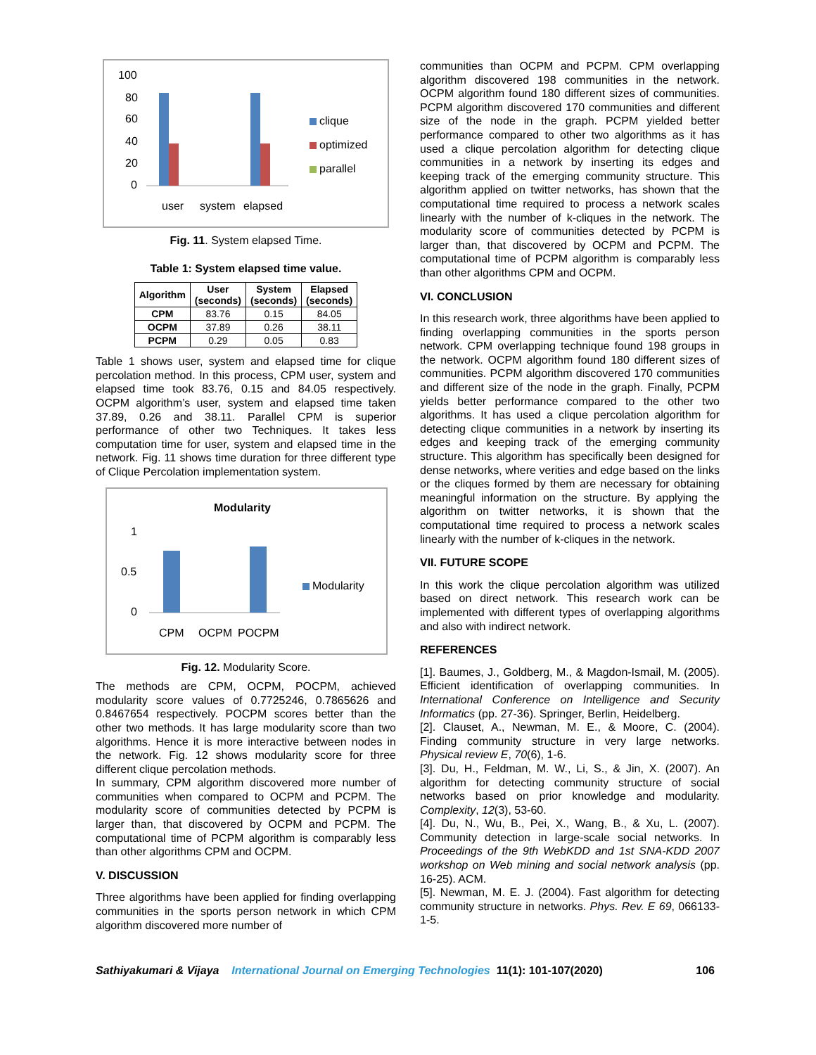100
80
60
40
20
0
user
system
elapsed
clique
optimized
parallel
Fig. 11. System elapsed Time.
Table 1: System elapsed time value.
| Algorithm | User (seconds) | System (seconds) | Elapsed (seconds) |
| --- | --- | --- | --- |
| CPM | 83.76 | 0.15 | 84.05 |
| OCPM | 37.89 | 0.26 | 38.11 |
| PCPM | 0.29 | 0.05 | 0.83 |
Table 1 shows user, system and elapsed time for clique percolation method. In this process, CPM user, system and elapsed time took 83.76, 0.15 and 84.05 respectively. OCPM algorithm’s user, system and elapsed time taken 37.89, 0.26 and 38.11. Parallel CPM is superior performance of other two Techniques. It takes less computation time for user, system and elapsed time in the network. Fig. 11 shows time duration for three different type of Clique Percolation implementation system.
Modularity
1
0.5
0
CPM
OCPM
POCPM
Modularity
Fig. 12. Modularity Score.
The methods are CPM, OCPM, POCPM, achieved modularity score values of 0.7725246, 0.7865626 and 0.8467654 respectively. POCPM scores better than the other two methods. It has large modularity score than two algorithms. Hence it is more interactive between nodes in the network. Fig. 12 shows modularity score for three different clique percolation methods.
In summary, CPM algorithm discovered more number of communities when compared to OCPM and PCPM. The modularity score of communities detected by PCPM is larger than, that discovered by OCPM and PCPM. The computational time of PCPM algorithm is comparably less than other algorithms CPM and OCPM.
V. DISCUSSION
Three algorithms have been applied for finding overlapping communities in the sports person network in which CPM algorithm discovered more number of
communities than OCPM and PCPM. CPM overlapping algorithm discovered 198 communities in the network. OCPM algorithm found 180 different sizes of communities. PCPM algorithm discovered 170 communities and different size of the node in the graph. PCPM yielded better performance compared to other two algorithms as it has used a clique percolation algorithm for detecting clique communities in a network by inserting its edges and keeping track of the emerging community structure. This algorithm applied on twitter networks, has shown that the computational time required to process a network scales linearly with the number of k-cliques in the network. The modularity score of communities detected by PCPM is larger than, that discovered by OCPM and PCPM. The computational time of PCPM algorithm is comparably less than other algorithms CPM and OCPM.
VI. CONCLUSION
In this research work, three algorithms have been applied to finding overlapping communities in the sports person network. CPM overlapping technique found 198 groups in the network. OCPM algorithm found 180 different sizes of communities. PCPM algorithm discovered 170 communities and different size of the node in the graph. Finally, PCPM yields better performance compared to the other two algorithms. It has used a clique percolation algorithm for detecting clique communities in a network by inserting its edges and keeping track of the emerging community structure. This algorithm has specifically been designed for dense networks, where verities and edge based on the links or the cliques formed by them are necessary for obtaining meaningful information on the structure. By applying the algorithm on twitter networks, it is shown that the computational time required to process a network scales linearly with the number of k-cliques in the network.
VII. FUTURE SCOPE
In this work the clique percolation algorithm was utilized based on direct network. This research work can be implemented with different types of overlapping algorithms and also with indirect network.
REFERENCES
[1]. Baumes, J., Goldberg, M., & Magdon-Ismail, M. (2005). Efficient identification of overlapping communities. In International Conference on Intelligence and Security Informatics (pp. 27-36). Springer, Berlin, Heidelberg.
[2]. Clauset, A., Newman, M. E., & Moore, C. (2004). Finding community structure in very large networks. Physical review E, 70(6), 1-6.
[3]. Du, H., Feldman, M. W., Li, S., & Jin, X. (2007). An algorithm for detecting community structure of social networks based on prior knowledge and modularity. Complexity, 12(3), 53-60.
[4]. Du, N., Wu, B., Pei, X., Wang, B., & Xu, L. (2007). Community detection in large-scale social networks. In Proceedings of the 9th WebKDD and 1st SNA-KDD 2007 workshop on Web mining and social network analysis (pp. 16-25). ACM.
[5]. Newman, M. E. J. (2004). Fast algorithm for detecting community structure in networks. Phys. Rev. E 69, 066133-1-5.
Sathiyakumari & Vijaya International Journal on Emerging Technologies 11(1): 101-107(2020) 106